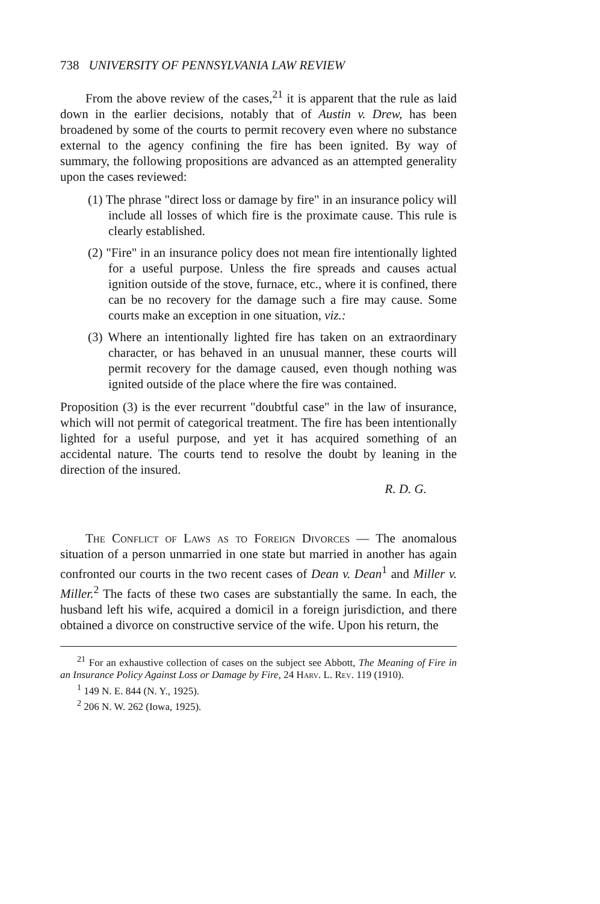738 UNIVERSITY OF PENNSYLVANIA LAW REVIEW
From the above review of the cases,<sup>21</sup> it is apparent that the rule as laid down in the earlier decisions, notably that of Austin v. Drew, has been broadened by some of the courts to permit recovery even where no substance external to the agency confining the fire has been ignited. By way of summary, the following propositions are advanced as an attempted generality upon the cases reviewed:
(1) The phrase "direct loss or damage by fire" in an insurance policy will include all losses of which fire is the proximate cause. This rule is clearly established.
(2) "Fire" in an insurance policy does not mean fire intentionally lighted for a useful purpose. Unless the fire spreads and causes actual ignition outside of the stove, furnace, etc., where it is confined, there can be no recovery for the damage such a fire may cause. Some courts make an exception in one situation, viz.:
(3) Where an intentionally lighted fire has taken on an extraordinary character, or has behaved in an unusual manner, these courts will permit recovery for the damage caused, even though nothing was ignited outside of the place where the fire was contained.
Proposition (3) is the ever recurrent "doubtful case" in the law of insurance, which will not permit of categorical treatment. The fire has been intentionally lighted for a useful purpose, and yet it has acquired something of an accidental nature. The courts tend to resolve the doubt by leaning in the direction of the insured.
R. D. G.
The Conflict of Laws as to Foreign Divorces — The anomalous situation of a person unmarried in one state but married in another has again confronted our courts in the two recent cases of Dean v. Dean<sup>1</sup> and Miller v. Miller.<sup>2</sup> The facts of these two cases are substantially the same. In each, the husband left his wife, acquired a domicil in a foreign jurisdiction, and there obtained a divorce on constructive service of the wife. Upon his return, the
<sup>21</sup> For an exhaustive collection of cases on the subject see Abbott, The Meaning of Fire in an Insurance Policy Against Loss or Damage by Fire, 24 Harv. L. Rev. 119 (1910).
<sup>1</sup> 149 N. E. 844 (N. Y., 1925).
<sup>2</sup> 206 N. W. 262 (Iowa, 1925).